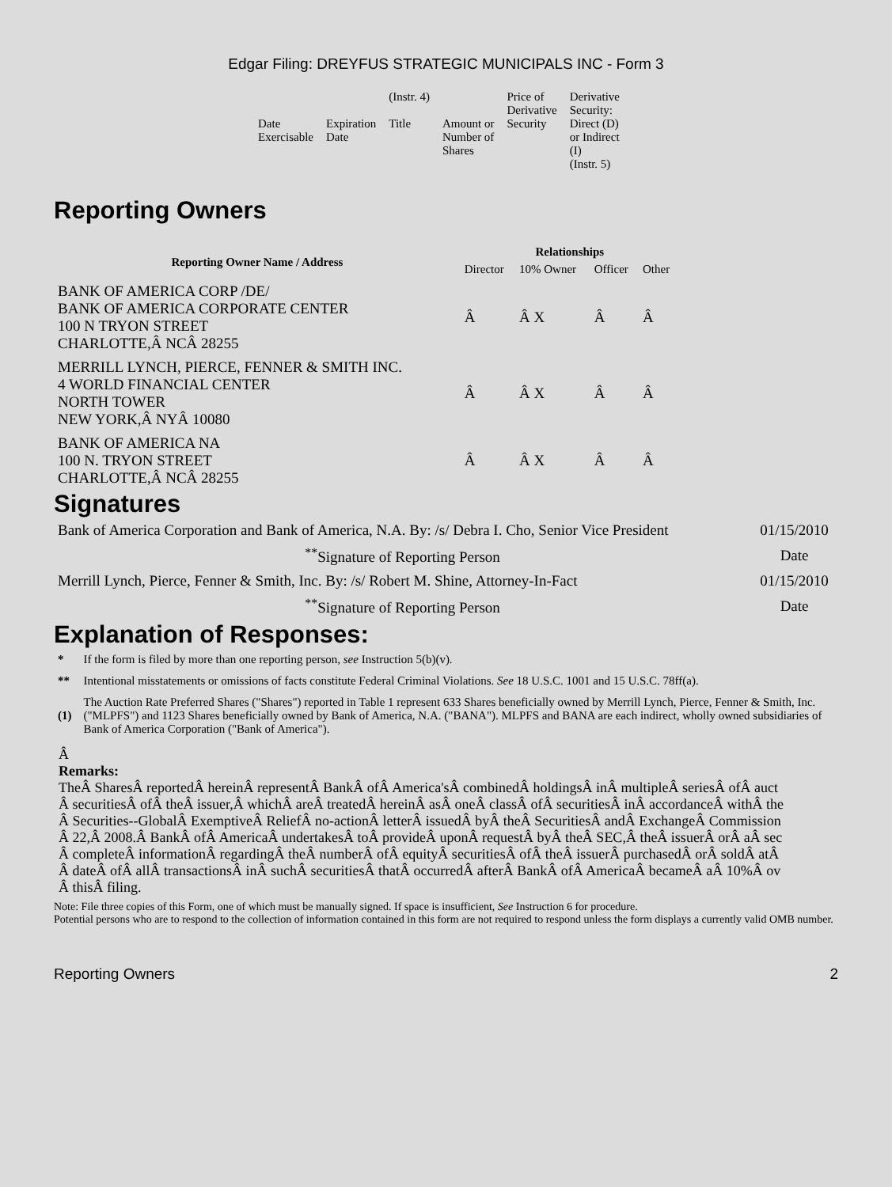Edgar Filing: DREYFUS STRATEGIC MUNICIPALS INC - Form 3
| Date Exercisable | Expiration Date | (Instr. 4) Title | Amount or Number of Shares | Price of Derivative Security | Derivative Security: Direct (D) or Indirect (I) (Instr. 5) |
Reporting Owners
| Reporting Owner Name / Address | Relationships | | | |
| --- | --- | --- | --- | --- |
| | Director | 10% Owner | Officer | Other |
| BANK OF AMERICA CORP /DE/ BANK OF AMERICA CORPORATE CENTER 100 N TRYON STREET CHARLOTTE,Â NCÂ 28255 | Â | Â X | Â | Â |
| MERRILL LYNCH, PIERCE, FENNER & SMITH INC. 4 WORLD FINANCIAL CENTER NORTH TOWER NEW YORK,Â NYÂ 10080 | Â | Â X | Â | Â |
| BANK OF AMERICA NA 100 N. TRYON STREET CHARLOTTE,Â NCÂ 28255 | Â | Â X | Â | Â |
Signatures
| Bank of America Corporation and Bank of America, N.A. By: /s/ Debra I. Cho, Senior Vice President | 01/15/2010 |
| <sup>**</sup> Signature of Reporting Person | Date |
| Merrill Lynch, Pierce, Fenner & Smith, Inc. By: /s/ Robert M. Shine, Attorney-In-Fact | 01/15/2010 |
| <sup>**</sup> Signature of Reporting Person | Date |
Explanation of Responses:
| * | If the form is filed by more than one reporting person, see Instruction 5(b)(v). |
| ** | Intentional misstatements or omissions of facts constitute Federal Criminal Violations. See 18 U.S.C. 1001 and 15 U.S.C. 78ff(a). |
| (1) | The Auction Rate Preferred Shares ("Shares") reported in Table 1 represent 633 Shares beneficially owned by Merrill Lynch, Pierce, Fenner & Smith, Inc. ("MLPFS") and 1123 Shares beneficially owned by Bank of America, N.A. ("BANA"). MLPFS and BANA are each indirect, wholly owned subsidiaries of Bank of America Corporation ("Bank of America"). |
Â
Remarks:
TheÂ SharesÂ reportedÂ hereinÂ representÂ BankÂ ofÂ America'sÂ combinedÂ holdingsÂ inÂ multipleÂ seriesÂ ofÂ auct
Â securitiesÂ ofÂ theÂ issuer,Â whichÂ areÂ treatedÂ hereinÂ asÂ oneÂ classÂ ofÂ securitiesÂ inÂ accordanceÂ withÂ the
Â Securities--GlobalÂ ExemptiveÂ ReliefÂ no-actionÂ letterÂ issuedÂ byÂ theÂ SecuritiesÂ andÂ ExchangeÂ Commission
Â 22,Â 2008.Â BankÂ ofÂ AmericaÂ undertakesÂ toÂ provideÂ uponÂ requestÂ byÂ theÂ SEC,Â theÂ issuerÂ orÂ aÂ sec
Â completeÂ informationÂ regardingÂ theÂ numberÂ ofÂ equityÂ securitiesÂ ofÂ theÂ issuerÂ purchasedÂ orÂ soldÂ atÂ
Â dateÂ ofÂ allÂ transactionsÂ inÂ suchÂ securitiesÂ thatÂ occurredÂ afterÂ BankÂ ofÂ AmericaÂ becameÂ aÂ 10%Â ov
Â thisÂ filing.
Note: File three copies of this Form, one of which must be manually signed. If space is insufficient, See Instruction 6 for procedure.
Potential persons who are to respond to the collection of information contained in this form are not required to respond unless the form displays a currently valid OMB number.
Reporting Owners 2